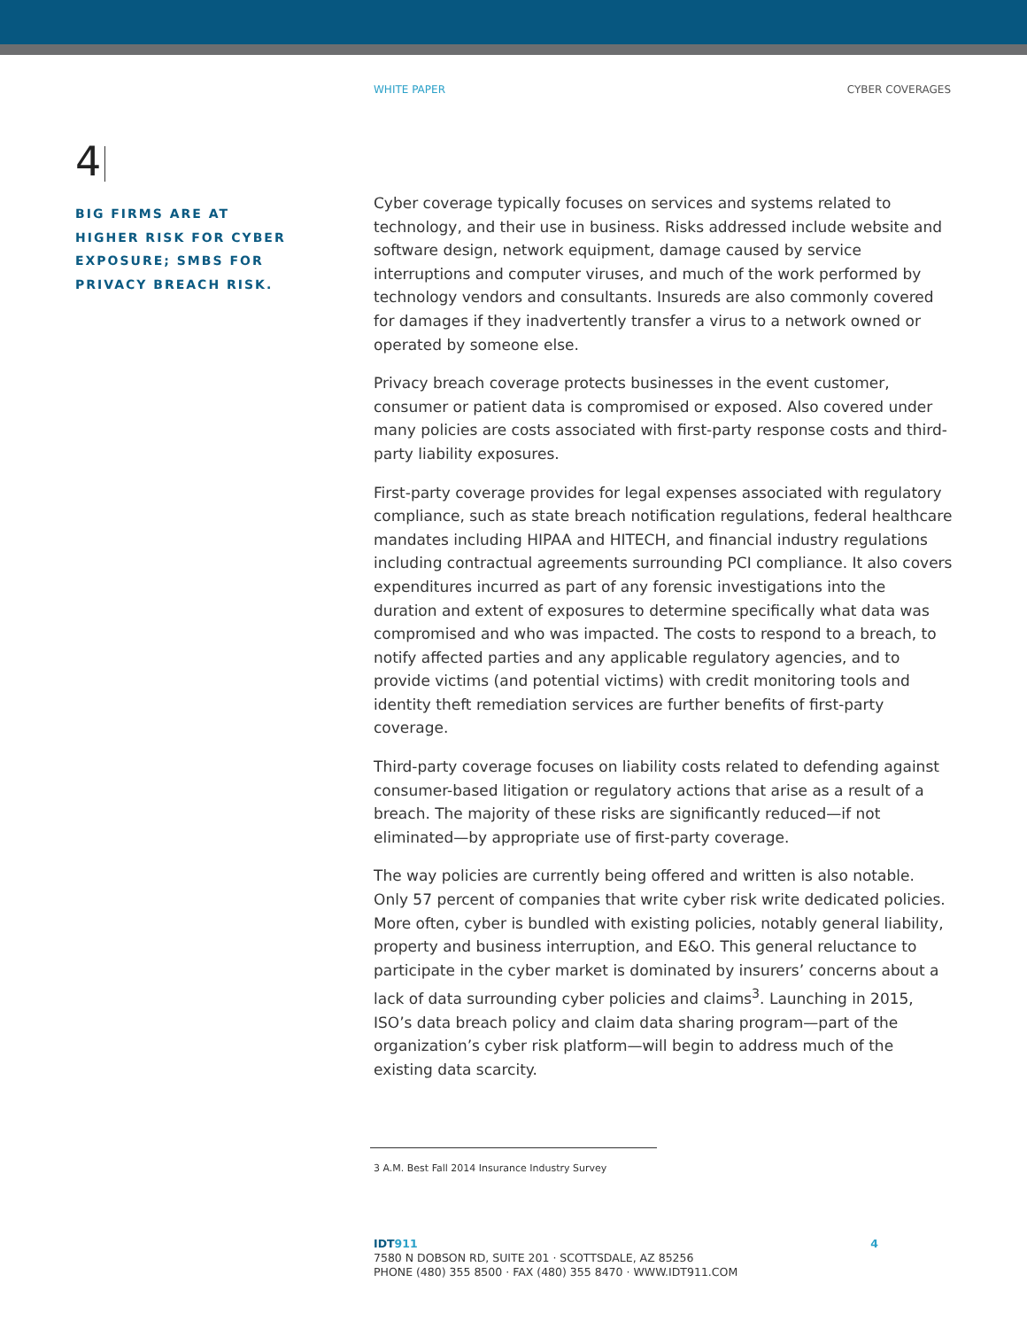WHITE PAPER CYBER COVERAGES
4
BIG FIRMS ARE AT HIGHER RISK FOR CYBER EXPOSURE; SMBS FOR PRIVACY BREACH RISK.
Cyber coverage typically focuses on services and systems related to technology, and their use in business. Risks addressed include website and software design, network equipment, damage caused by service interruptions and computer viruses, and much of the work performed by technology vendors and consultants. Insureds are also commonly covered for damages if they inadvertently transfer a virus to a network owned or operated by someone else.
Privacy breach coverage protects businesses in the event customer, consumer or patient data is compromised or exposed. Also covered under many policies are costs associated with first-party response costs and third-party liability exposures.
First-party coverage provides for legal expenses associated with regulatory compliance, such as state breach notification regulations, federal healthcare mandates including HIPAA and HITECH, and financial industry regulations including contractual agreements surrounding PCI compliance. It also covers expenditures incurred as part of any forensic investigations into the duration and extent of exposures to determine specifically what data was compromised and who was impacted. The costs to respond to a breach, to notify affected parties and any applicable regulatory agencies, and to provide victims (and potential victims) with credit monitoring tools and identity theft remediation services are further benefits of first-party coverage.
Third-party coverage focuses on liability costs related to defending against consumer-based litigation or regulatory actions that arise as a result of a breach. The majority of these risks are significantly reduced—if not eliminated—by appropriate use of first-party coverage.
The way policies are currently being offered and written is also notable. Only 57 percent of companies that write cyber risk write dedicated policies. More often, cyber is bundled with existing policies, notably general liability, property and business interruption, and E&O. This general reluctance to participate in the cyber market is dominated by insurers’ concerns about a lack of data surrounding cyber policies and claims<sup>3</sup>. Launching in 2015, ISO’s data breach policy and claim data sharing program—part of the organization’s cyber risk platform—will begin to address much of the existing data scarcity.
3 A.M. Best Fall 2014 Insurance Industry Survey
IDT911
7580 N DOBSON RD, SUITE 201 · SCOTTSDALE, AZ 85256
PHONE (480) 355 8500 · FAX (480) 355 8470 · WWW.IDT911.COM
4